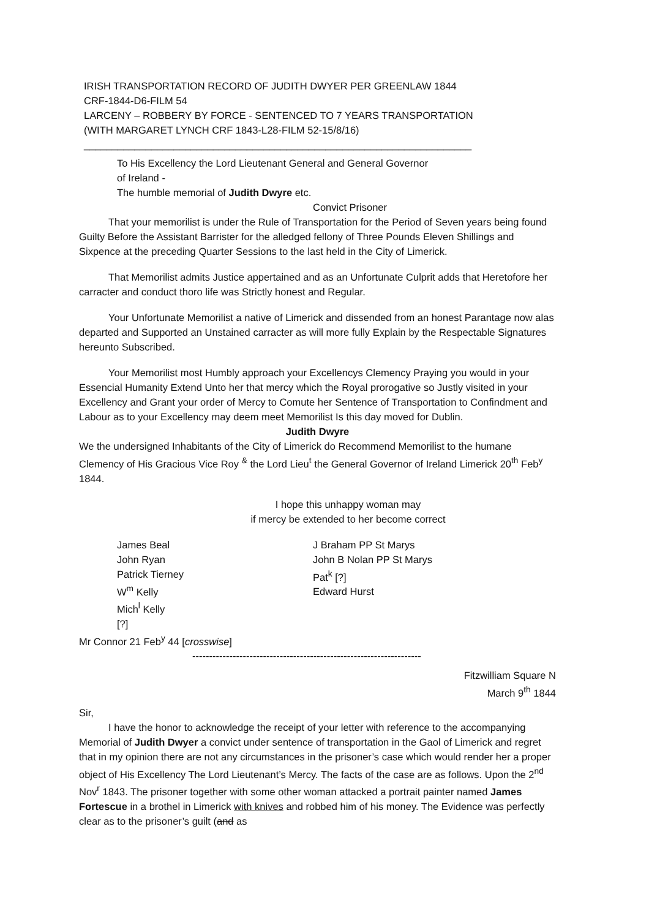IRISH TRANSPORTATION RECORD OF JUDITH DWYER PER GREENLAW 1844
CRF-1844-D6-FILM 54
LARCENY – ROBBERY BY FORCE - SENTENCED TO 7 YEARS TRANSPORTATION
(WITH MARGARET LYNCH CRF 1843-L28-FILM 52-15/8/16)
_____________________________________________________________________
To His Excellency the Lord Lieutenant General and General Governor
of Ireland -
The humble memorial of Judith Dwyre etc.
Convict Prisoner
That your memorilist is under the Rule of Transportation for the Period of Seven years being found Guilty Before the Assistant Barrister for the alledged fellony of Three Pounds Eleven Shillings and Sixpence at the preceding Quarter Sessions to the last held in the City of Limerick.
That Memorilist admits Justice appertained and as an Unfortunate Culprit adds that Heretofore her carracter and conduct thoro life was Strictly honest and Regular.
Your Unfortunate Memorilist a native of Limerick and dissended from an honest Parantage now alas departed and Supported an Unstained carracter as will more fully Explain by the Respectable Signatures hereunto Subscribed.
Your Memorilist most Humbly approach your Excellencys Clemency Praying you would in your Essencial Humanity Extend Unto her that mercy which the Royal prorogative so Justly visited in your Excellency and Grant your order of Mercy to Comute her Sentence of Transportation to Confindment and Labour as to your Excellency may deem meet Memorilist Is this day moved for Dublin.
Judith Dwyre
We the undersigned Inhabitants of the City of Limerick do Recommend Memorilist to the humane Clemency of His Gracious Vice Roy <sup>&</sup> the Lord Lieu<sup>t</sup> the General Governor of Ireland Limerick 20<sup>th</sup> Feb<sup>y</sup> 1844.
I hope this unhappy woman may
if mercy be extended to her become correct
James Beal
John Ryan
Patrick Tierney
W<sup>m</sup> Kelly
Mich<sup>l</sup> Kelly
[?]
J Braham PP St Marys
John B Nolan PP St Marys
Pat<sup>k</sup> [?]
Edward Hurst
Mr Connor 21 Feb<sup>y</sup> 44 [crosswise]
--------------------------------------------------------------------
Fitzwilliam Square N
March 9<sup>th</sup> 1844
Sir,
I have the honor to acknowledge the receipt of your letter with reference to the accompanying Memorial of Judith Dwyer a convict under sentence of transportation in the Gaol of Limerick and regret that in my opinion there are not any circumstances in the prisoner’s case which would render her a proper object of His Excellency The Lord Lieutenant’s Mercy. The facts of the case are as follows. Upon the 2<sup>nd</sup> Nov<sup>r</sup> 1843. The prisoner together with some other woman attacked a portrait painter named James Fortescue in a brothel in Limerick with knives and robbed him of his money. The Evidence was perfectly clear as to the prisoner’s guilt (and as